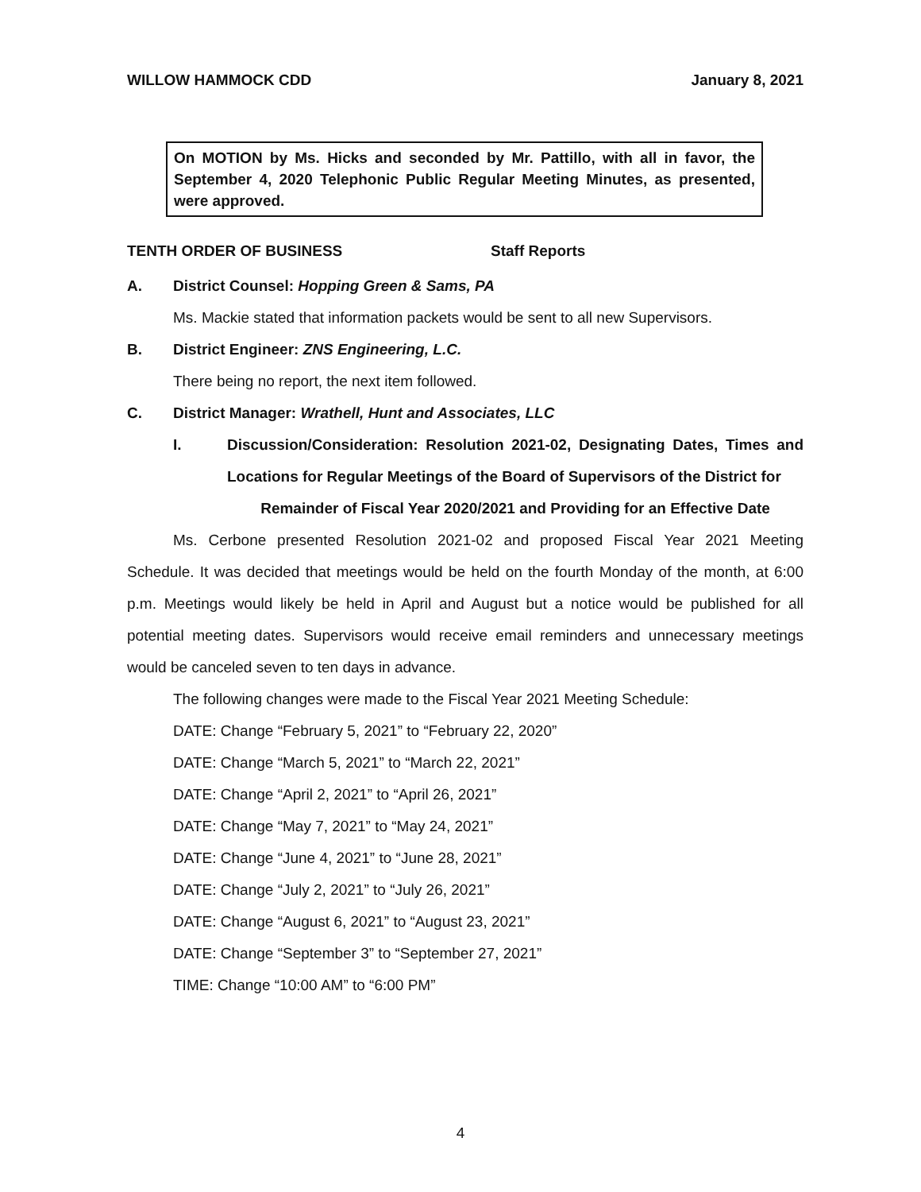WILLOW HAMMOCK CDD January 8, 2021
On MOTION by Ms. Hicks and seconded by Mr. Pattillo, with all in favor, the September 4, 2020 Telephonic Public Regular Meeting Minutes, as presented, were approved.
TENTH ORDER OF BUSINESS Staff Reports
A. District Counsel: Hopping Green & Sams, PA
Ms. Mackie stated that information packets would be sent to all new Supervisors.
B. District Engineer: ZNS Engineering, L.C.
There being no report, the next item followed.
C. District Manager: Wrathell, Hunt and Associates, LLC
I. Discussion/Consideration: Resolution 2021-02, Designating Dates, Times and Locations for Regular Meetings of the Board of Supervisors of the District for
Remainder of Fiscal Year 2020/2021 and Providing for an Effective Date
Ms. Cerbone presented Resolution 2021-02 and proposed Fiscal Year 2021 Meeting Schedule. It was decided that meetings would be held on the fourth Monday of the month, at 6:00 p.m. Meetings would likely be held in April and August but a notice would be published for all potential meeting dates. Supervisors would receive email reminders and unnecessary meetings would be canceled seven to ten days in advance.
The following changes were made to the Fiscal Year 2021 Meeting Schedule:
DATE: Change “February 5, 2021” to “February 22, 2020”
DATE: Change “March 5, 2021” to “March 22, 2021”
DATE: Change “April 2, 2021” to “April 26, 2021”
DATE: Change “May 7, 2021” to “May 24, 2021”
DATE: Change “June 4, 2021” to “June 28, 2021”
DATE: Change “July 2, 2021” to “July 26, 2021”
DATE: Change “August 6, 2021” to “August 23, 2021”
DATE: Change “September 3” to “September 27, 2021”
TIME: Change “10:00 AM” to “6:00 PM”
4